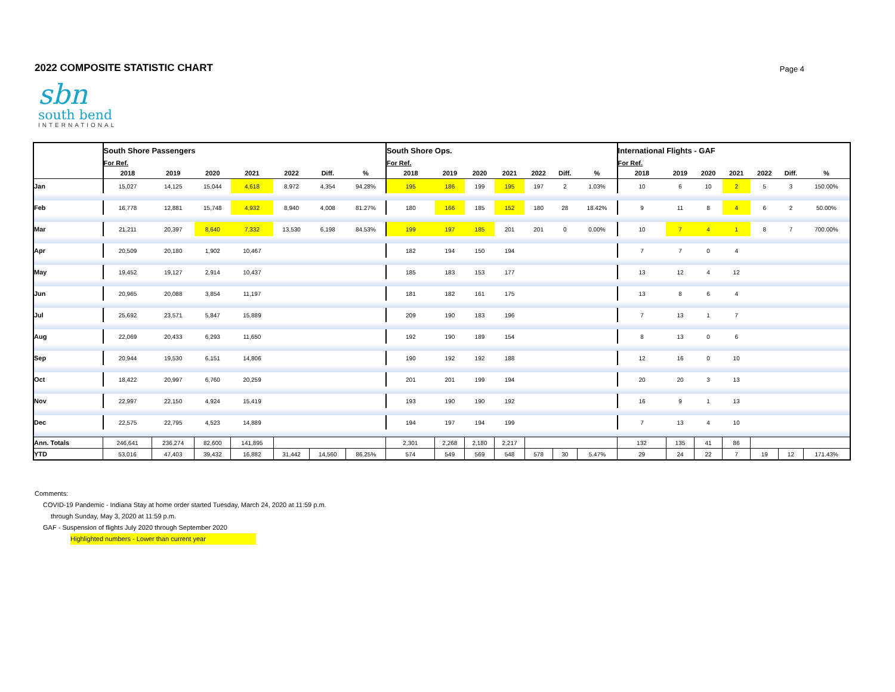2022 COMPOSITE STATISTIC CHART
Page 4
sbn
south bend
INTERNATIONAL
| | South Shore Passengers | | | | | | | South Shore Ops. | | | | | | | International Flights - GAF | | | | | | |
| | For Ref. | | | | | | | For Ref. | | | | | | | For Ref. | | | | | | |
| | 2018 | 2019 | 2020 | 2021 | 2022 | Diff. | % | 2018 | 2019 | 2020 | 2021 | 2022 | Diff. | % | 2018 | 2019 | 2020 | 2021 | 2022 | Diff. | % |
| Jan | 15,027 | 14,125 | 15,044 | 4,618 | 8,972 | 4,354 | 94.28% | 195 | 186 | 199 | 195 | 197 | 2 | 1.03% | 10 | 6 | 10 | 2 | 5 | 3 | 150.00% |
| Feb | 16,778 | 12,881 | 15,748 | 4,932 | 8,940 | 4,008 | 81.27% | 180 | 166 | 185 | 152 | 180 | 28 | 18.42% | 9 | 11 | 8 | 4 | 6 | 2 | 50.00% |
| Mar | 21,211 | 20,397 | 8,640 | 7,332 | 13,530 | 6,198 | 84.53% | 199 | 197 | 185 | 201 | 201 | 0 | 0.00% | 10 | 7 | 4 | 1 | 8 | 7 | 700.00% |
| Apr | 20,509 | 20,180 | 1,902 | 10,467 | | | | 182 | 194 | 150 | 194 | | | | 7 | 7 | 0 | 4 | | | |
| May | 19,452 | 19,127 | 2,914 | 10,437 | | | | 185 | 183 | 153 | 177 | | | | 13 | 12 | 4 | 12 | | | |
| Jun | 20,965 | 20,088 | 3,854 | 11,197 | | | | 181 | 182 | 161 | 175 | | | | 13 | 8 | 6 | 4 | | | |
| Jul | 25,692 | 23,571 | 5,847 | 15,889 | | | | 209 | 190 | 183 | 196 | | | | 7 | 13 | 1 | 7 | | | |
| Aug | 22,069 | 20,433 | 6,293 | 11,650 | | | | 192 | 190 | 189 | 154 | | | | 8 | 13 | 0 | 6 | | | |
| Sep | 20,944 | 19,530 | 6,151 | 14,806 | | | | 190 | 192 | 192 | 188 | | | | 12 | 16 | 0 | 10 | | | |
| Oct | 18,422 | 20,997 | 6,760 | 20,259 | | | | 201 | 201 | 199 | 194 | | | | 20 | 20 | 3 | 13 | | | |
| Nov | 22,997 | 22,150 | 4,924 | 15,419 | | | | 193 | 190 | 190 | 192 | | | | 16 | 9 | 1 | 13 | | | |
| Dec | 22,575 | 22,795 | 4,523 | 14,889 | | | | 194 | 197 | 194 | 199 | | | | 7 | 13 | 4 | 10 | | | |
| Ann. Totals | 246,641 | 236,274 | 82,600 | 141,895 | | | | 2,301 | 2,268 | 2,180 | 2,217 | | | | 132 | 135 | 41 | 86 | | | |
| YTD | 53,016 | 47,403 | 39,432 | 16,882 | 31,442 | 14,560 | 86.25% | 574 | 549 | 569 | 548 | 578 | 30 | 5.47% | 29 | 24 | 22 | 7 | 19 | 12 | 171.43% |
Comments:
COVID-19 Pandemic - Indiana Stay at home order started Tuesday, March 24, 2020 at 11:59 p.m.
through Sunday, May 3, 2020 at 11:59 p.m.
GAF - Suspension of flights July 2020 through September 2020
Highlighted numbers - Lower than current year